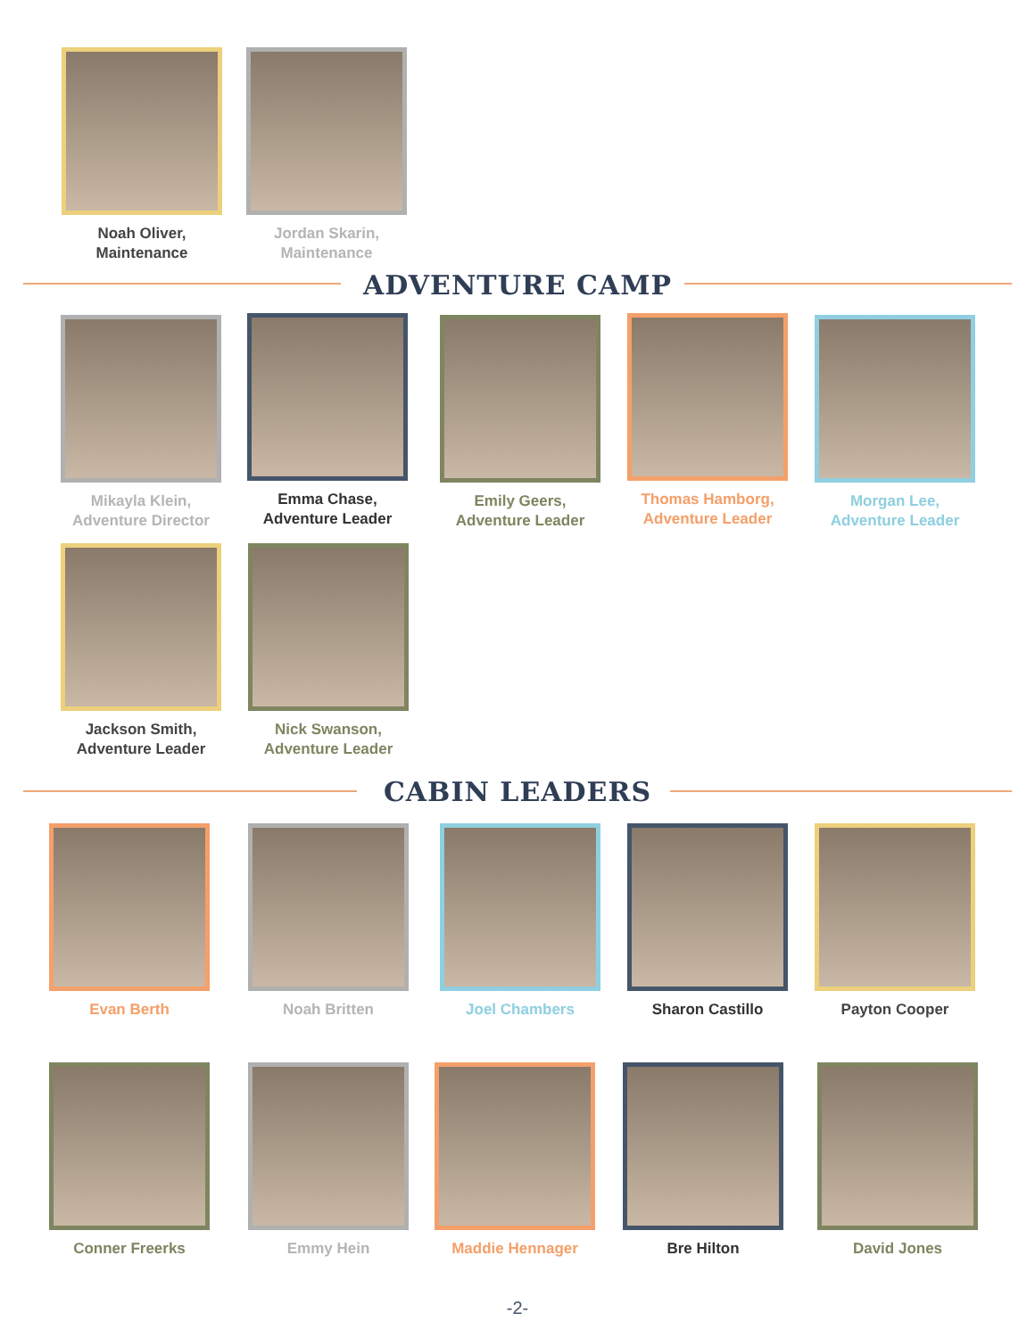Noah Oliver,
Maintenance
Jordan Skarin,
Maintenance
ADVENTURE CAMP
Mikayla Klein,
Adventure Director
Emma Chase,
Adventure Leader
Emily Geers,
Adventure Leader
Thomas Hamborg,
Adventure Leader
Morgan Lee,
Adventure Leader
Jackson Smith,
Adventure Leader
Nick Swanson,
Adventure Leader
CABIN LEADERS
Evan Berth Noah Britten Joel Chambers Sharon Castillo Payton Cooper
Conner Freerks Emmy Hein Maddie Hennager Bre Hilton David Jones
-2-